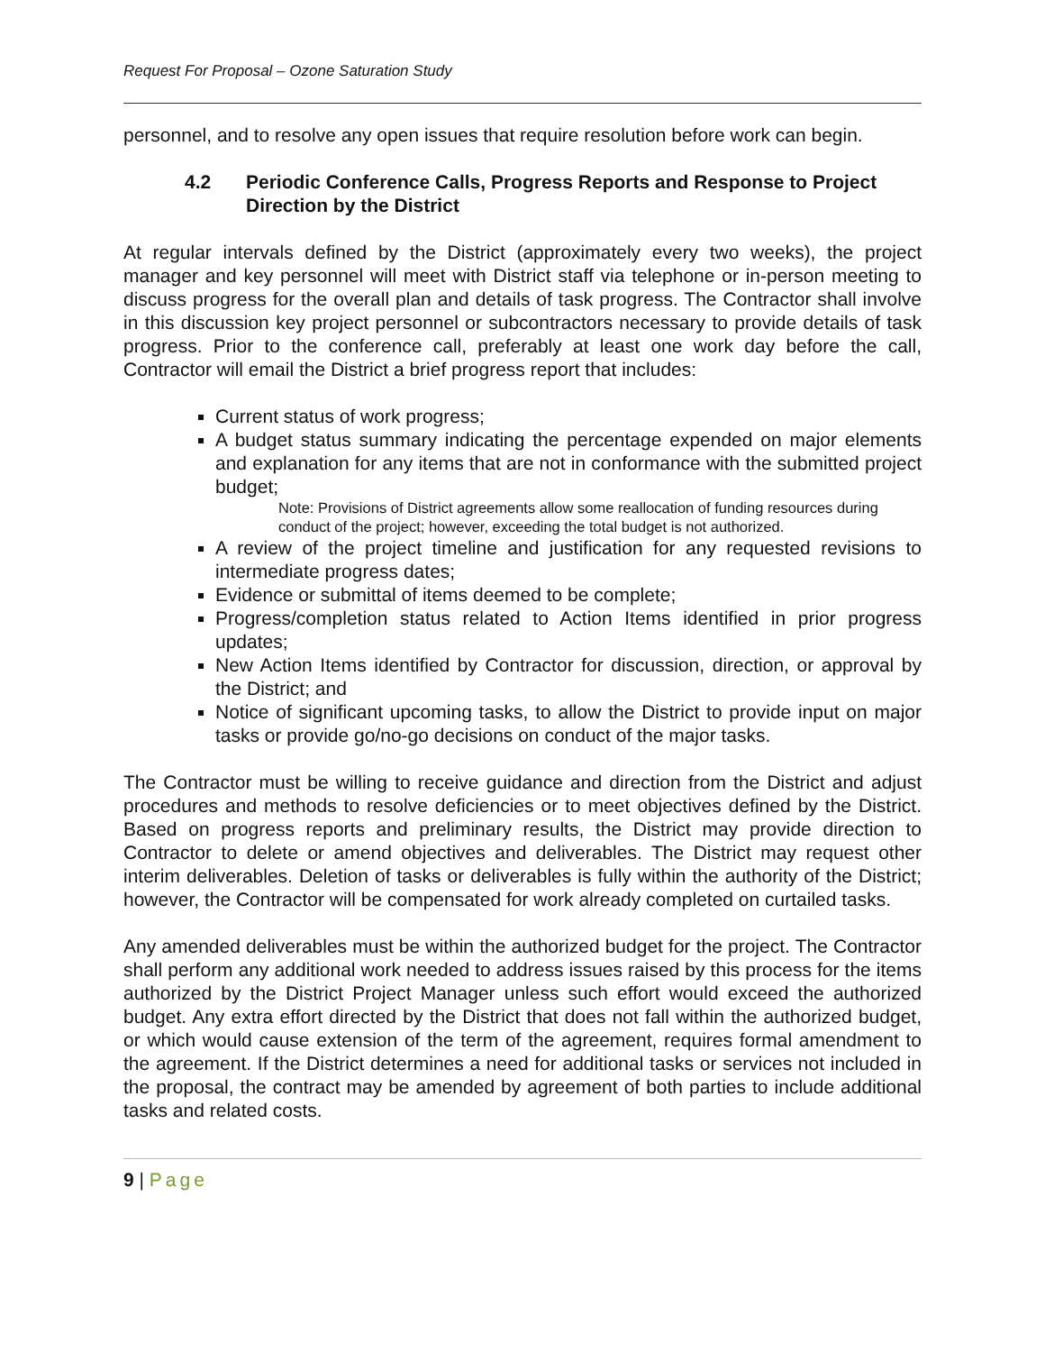Request For Proposal – Ozone Saturation Study
personnel, and to resolve any open issues that require resolution before work can begin.
4.2 Periodic Conference Calls, Progress Reports and Response to Project Direction by the District
At regular intervals defined by the District (approximately every two weeks), the project manager and key personnel will meet with District staff via telephone or in-person meeting to discuss progress for the overall plan and details of task progress. The Contractor shall involve in this discussion key project personnel or subcontractors necessary to provide details of task progress. Prior to the conference call, preferably at least one work day before the call, Contractor will email the District a brief progress report that includes:
Current status of work progress;
A budget status summary indicating the percentage expended on major elements and explanation for any items that are not in conformance with the submitted project budget;
Note: Provisions of District agreements allow some reallocation of funding resources during conduct of the project; however, exceeding the total budget is not authorized.
A review of the project timeline and justification for any requested revisions to intermediate progress dates;
Evidence or submittal of items deemed to be complete;
Progress/completion status related to Action Items identified in prior progress updates;
New Action Items identified by Contractor for discussion, direction, or approval by the District; and
Notice of significant upcoming tasks, to allow the District to provide input on major tasks or provide go/no-go decisions on conduct of the major tasks.
The Contractor must be willing to receive guidance and direction from the District and adjust procedures and methods to resolve deficiencies or to meet objectives defined by the District. Based on progress reports and preliminary results, the District may provide direction to Contractor to delete or amend objectives and deliverables. The District may request other interim deliverables. Deletion of tasks or deliverables is fully within the authority of the District; however, the Contractor will be compensated for work already completed on curtailed tasks.
Any amended deliverables must be within the authorized budget for the project. The Contractor shall perform any additional work needed to address issues raised by this process for the items authorized by the District Project Manager unless such effort would exceed the authorized budget. Any extra effort directed by the District that does not fall within the authorized budget, or which would cause extension of the term of the agreement, requires formal amendment to the agreement. If the District determines a need for additional tasks or services not included in the proposal, the contract may be amended by agreement of both parties to include additional tasks and related costs.
9 | Page